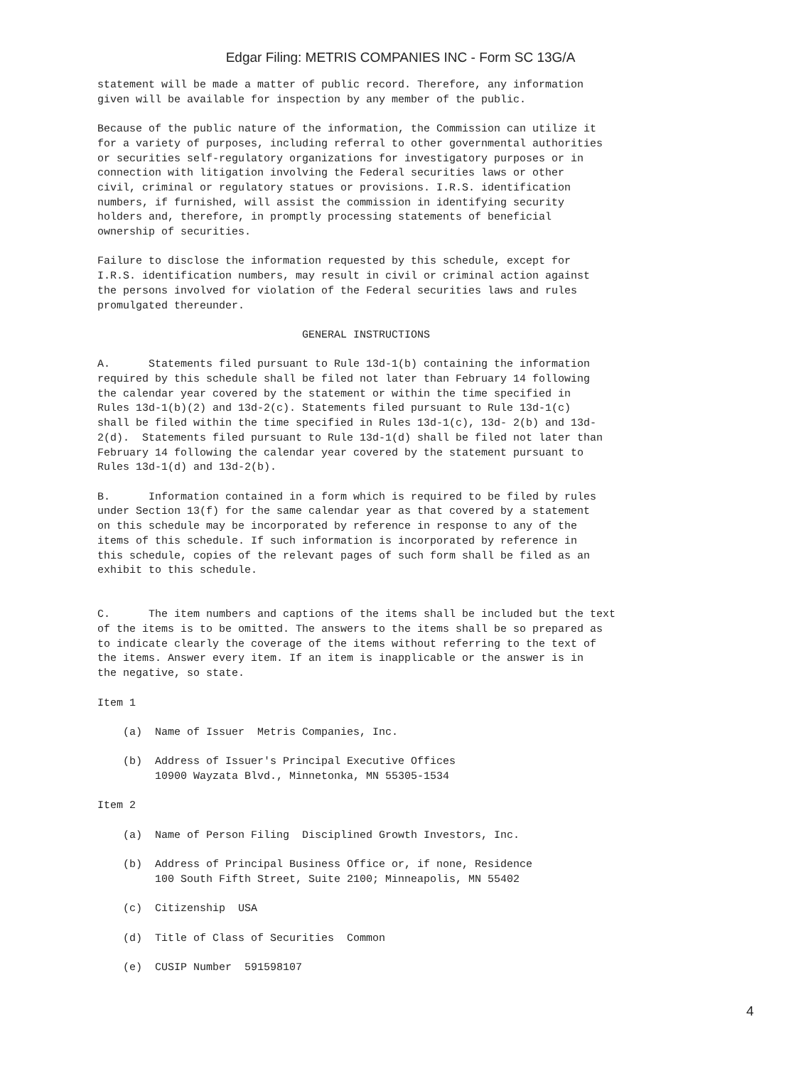Edgar Filing: METRIS COMPANIES INC - Form SC 13G/A
statement will be made a matter of public record. Therefore, any information
given will be available for inspection by any member of the public.

Because of the public nature of the information, the Commission can utilize it
for a variety of purposes, including referral to other governmental authorities
or securities self-regulatory organizations for investigatory purposes or in
connection with litigation involving the Federal securities laws or other
civil, criminal or regulatory statues or provisions. I.R.S. identification
numbers, if furnished, will assist the commission in identifying security
holders and, therefore, in promptly processing statements of beneficial
ownership of securities.

Failure to disclose the information requested by this schedule, except for
I.R.S. identification numbers, may result in civil or criminal action against
the persons involved for violation of the Federal securities laws and rules
promulgated thereunder.

                                GENERAL INSTRUCTIONS

A.      Statements filed pursuant to Rule 13d-1(b) containing the information
required by this schedule shall be filed not later than February 14 following
the calendar year covered by the statement or within the time specified in
Rules 13d-1(b)(2) and 13d-2(c). Statements filed pursuant to Rule 13d-1(c)
shall be filed within the time specified in Rules 13d-1(c), 13d- 2(b) and 13d-
2(d).  Statements filed pursuant to Rule 13d-1(d) shall be filed not later than
February 14 following the calendar year covered by the statement pursuant to
Rules 13d-1(d) and 13d-2(b).

B.      Information contained in a form which is required to be filed by rules
under Section 13(f) for the same calendar year as that covered by a statement
on this schedule may be incorporated by reference in response to any of the
items of this schedule. If such information is incorporated by reference in
this schedule, copies of the relevant pages of such form shall be filed as an
exhibit to this schedule.


C.      The item numbers and captions of the items shall be included but the text
of the items is to be omitted. The answers to the items shall be so prepared as
to indicate clearly the coverage of the items without referring to the text of
the items. Answer every item. If an item is inapplicable or the answer is in
the negative, so state.

Item 1

    (a)  Name of Issuer  Metris Companies, Inc.

    (b)  Address of Issuer's Principal Executive Offices
         10900 Wayzata Blvd., Minnetonka, MN 55305-1534

Item 2

    (a)  Name of Person Filing  Disciplined Growth Investors, Inc.

    (b)  Address of Principal Business Office or, if none, Residence
         100 South Fifth Street, Suite 2100; Minneapolis, MN 55402

    (c)  Citizenship  USA

    (d)  Title of Class of Securities  Common

    (e)  CUSIP Number  591598107
4